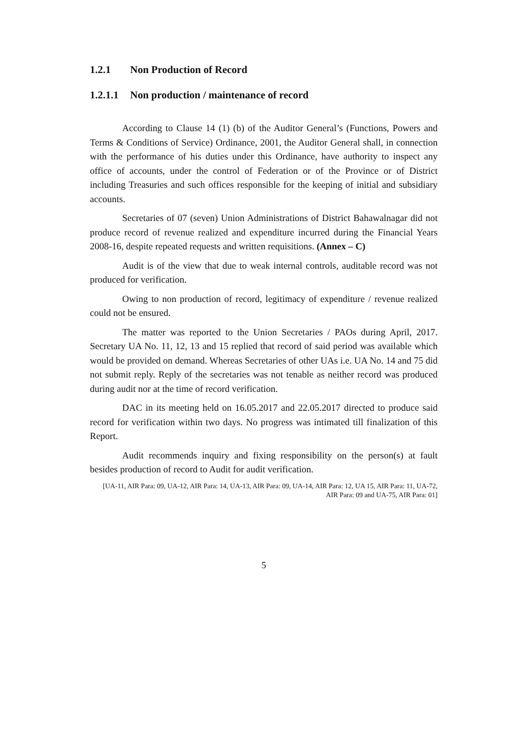1.2.1 Non Production of Record
1.2.1.1 Non production / maintenance of record
According to Clause 14 (1) (b) of the Auditor General’s (Functions, Powers and Terms & Conditions of Service) Ordinance, 2001, the Auditor General shall, in connection with the performance of his duties under this Ordinance, have authority to inspect any office of accounts, under the control of Federation or of the Province or of District including Treasuries and such offices responsible for the keeping of initial and subsidiary accounts.
Secretaries of 07 (seven) Union Administrations of District Bahawalnagar did not produce record of revenue realized and expenditure incurred during the Financial Years 2008-16, despite repeated requests and written requisitions. (Annex – C)
Audit is of the view that due to weak internal controls, auditable record was not produced for verification.
Owing to non production of record, legitimacy of expenditure / revenue realized could not be ensured.
The matter was reported to the Union Secretaries / PAOs during April, 2017. Secretary UA No. 11, 12, 13 and 15 replied that record of said period was available which would be provided on demand. Whereas Secretaries of other UAs i.e. UA No. 14 and 75 did not submit reply. Reply of the secretaries was not tenable as neither record was produced during audit nor at the time of record verification.
DAC in its meeting held on 16.05.2017 and 22.05.2017 directed to produce said record for verification within two days. No progress was intimated till finalization of this Report.
Audit recommends inquiry and fixing responsibility on the person(s) at fault besides production of record to Audit for audit verification.
[UA-11, AIR Para: 09, UA-12, AIR Para: 14, UA-13, AIR Para: 09, UA-14, AIR Para: 12, UA 15, AIR Para: 11, UA-72, AIR Para: 09 and UA-75, AIR Para: 01]
5